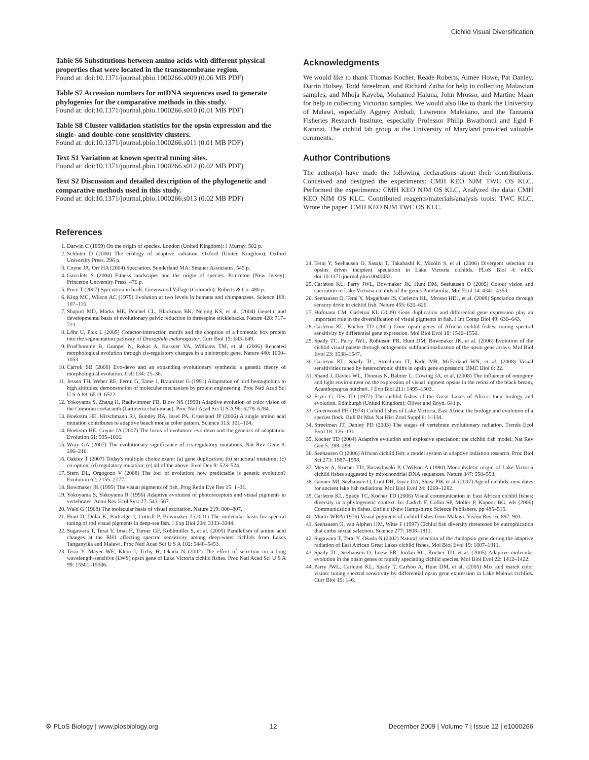Cichlid Visual Diversification
Table S6 Substitutions between amino acids with different physical properties that were located in the transmembrane region.
Found at: doi:10.1371/journal.pbio.1000266.s009 (0.06 MB PDF)
Table S7 Accession numbers for mtDNA sequences used to generate phylogenies for the comparative methods in this study.
Found at: doi:10.1371/journal.pbio.1000266.s010 (0.01 MB PDF)
Table S8 Cluster validation statistics for the opsin expression and the single- and double-cone sensitivity clusters.
Found at: doi:10.1371/journal.pbio.1000266.s011 (0.01 MB PDF)
Text S1 Variation at known spectral tuning sites.
Found at: doi:10.1371/journal.pbio.1000266.s012 (0.02 MB PDF)
Text S2 Discussion and detailed description of the phylogenetic and comparative methods used in this study.
Found at: doi:10.1371/journal.pbio.1000266.s013 (0.02 MB PDF)
Acknowledgments
We would like to thank Thomas Kocher, Reade Roberts, Aimee Howe, Pat Danley, Darrin Hulsey, Todd Streelman, and Richard Zatha for help in collecting Malawian samples, and Mhoja Kayeba, Mohamed Haluna, John Mrosso, and Martine Maan for help in collecting Victorian samples. We would also like to thank the University of Malawi, especially Aggrey Ambali, Lawrence Malekano, and the Tanzania Fisheries Research Institute, especially Professor Philip Bwathondi and Egid F Katunzi. The cichlid lab group at the University of Maryland provided valuable comments.
Author Contributions
The author(s) have made the following declarations about their contributions: Conceived and designed the experiments: CMH KEO NJM TWC OS KLC. Performed the experiments: CMH KEO NJM OS KLC. Analyzed the data: CMH KEO NJM OS KLC. Contributed reagents/materials/analysis tools: TWC KLC. Wrote the paper: CMH KEO NJM TWC OS KLC.
References
1. Darwin C (1859) On the origin of species. London (United Kingdom): J Murray. 502 p.
2. Schluter D (2000) The ecology of adaptive radiation. Oxford (United Kingdom): Oxford University Press. 296 p.
3. Coyne JA, Orr HA (2004) Speciation. Sunderland MA: Sinauer Associates. 545 p.
4. Gavrilets S (2004) Fitness landscapes and the origin of species. Princeton (New Jersey): Princeton University Press. 476 p.
5. Price T (2007) Speciation in birds. Greenwood Village (Colorado): Roberts & Co. 480 p.
6. King MC, Wilson AC (1975) Evolution at two levels in humans and chimpanzees. Science 188: 107–116.
7. Shapiro MD, Marks ME, Peichel CL, Blackman BK, Nereng KS, et al. (2004) Genetic and developmental basis of evolutionary pelvic reduction in threespine sticklebacks. Nature 428: 717–723.
8. Löhr U, Pick L (2005) Cofactor-interaction motifs and the cooption of a homeotic hox protein into the segmentation pathway of Drosophila melanogaster. Curr Biol 15: 643–649.
9. Prud'homme B, Gompel N, Rokas A, Kassner VA, Williams TM, et al. (2006) Repeated morphological evolution through cis-regulatory changes in a pleiotropic gene. Nature 440: 1050–1053.
10. Carroll SB (2008) Evo-devo and an expanding evolutionary synthesis: a genetic theory of morphological evolution. Cell 134: 25–36.
11. Jessen TH, Weber RE, Fermi G, Tame J, Braunitzer G (1991) Adaptation of bird hemoglobins to high altitudes: demonstration of molecular mechanism by protein engineering. Proc Natl Acad Sci U S A 88: 6519–6522.
12. Yokoyama S, Zhang H, Radlwimmer FB, Blow NS (1999) Adaptive evolution of color vision of the Comoran coelacanth (Latimeria chalumnae). Proc Natl Acad Sci U S A 96: 6279–6284.
13. Hoekstra HE, Hirschmann RJ, Bundey RA, Insel PA, Crossland JP (2006) A single amino acid mutation contributes to adaptive beach mouse color pattern. Science 313: 101–104.
14. Hoekstra HE, Coyne JA (2007) The locus of evolution: evo devo and the genetics of adaptation. Evolution 61: 995–1016.
15. Wray GA (2007) The evolutionary significance of cis-regulatory mutations. Nat Rev Gene 8: 206–216.
16. Oakley T (2007) Today's multiple choice exam: (a) gene duplication; (b) structural mutation; (c) co-option; (d) regulatory mutation; (e) all of the above. Evol Dev 9: 523–524.
17. Stern DL, Orgogozo V (2008) The loci of evolution: how predictable is genetic evolution? Evolution 62: 2155–2177.
18. Bowmaker JK (1995) The visual pigments of fish. Prog Retin Eye Res 15: 1–31.
19. Yokoyama S, Yokoyama R (1996) Adaptive evolution of photoreceptors and visual pigments in vertebrates. Annu Rev Ecol Syst 27: 543–567.
20. Wald G (1968) The molecular basis of visual excitation. Nature 219: 800–807.
21. Hunt D, Dulai K, Partridge J, Cottrill P, Bowmaker J (2001) The molecular basis for spectral tuning of rod visual pigments in deep-sea fish. J Exp Biol 204: 3333–3344.
22. Sugawara T, Terai Y, Imai H, Turner GF, Koblmüller S, et al. (2005) Parallelism of amino acid changes at the RH1 affecting spectral sensitivity among deep-water cichlids from Lakes Tanganyika and Malawi. Proc Natl Acad Sci U S A 102: 5448–5453.
23. Terai Y, Mayer WE, Klein J, Tichy H, Okada N (2002) The effect of selection on a long wavelength-sensitive (LWS) opsin gene of Lake Victoria cichlid fishes. Proc Natl Acad Sci U S A 99: 15501–15506.
24. Terai Y, Seehausen O, Sasaki T, Takahashi K, Mizoiri S, et al. (2006) Divergent selection on opsins drives incipient speciation in Lake Victoria cichlids. PLoS Biol 4: e433. doi:10.1371/journal.pbio.0040433.
25. Carleton KL, Parry JWL, Bowmaker JK, Hunt DM, Seehausen O (2005) Colour vision and speciation in Lake Victoria cichlids of the genus Pundamilia. Mol Ecol 14: 4341–4353.
26. Seehausen O, Terai Y, Magalhaes IS, Carleton KL, Mrosso HDJ, et al. (2008) Speciation through sensory drive in cichlid fish. Nature 455: 620–626.
27. Hofmann CM, Carleton KL (2009) Gene duplication and differential gene expression play an important role in the diversification of visual pigments in fish. J Int Comp Biol 49: 630–643.
28. Carleton KL, Kocher TD (2001) Cone opsin genes of African cichlid fishes: tuning spectral sensitivity by differential gene expression. Mol Biol Evol 18: 1540–1550.
29. Spady TC, Parry JWL, Robinson PR, Hunt DM, Bowmaker JK, et al. (2006) Evolution of the cichlid visual palette through ontogenetic subfunctionalization of the opsin gene arrays. Mol Biol Evol 23: 1538–1547.
30. Carleton KL, Spady TC, Streelman JT, Kidd MR, McFarland WN, et al. (2008) Visual sensitivities tuned by heterochronic shifts in opsin gene expression. BMC Biol 6: 22.
31. Shand J, Davies WL, Thomas N, Balmer L, Cowing JA, et al. (2008) The influence of ontogeny and light environment on the expression of visual pigment opsins in the retina of the black bream, Acanthopagrus butcheri. J Exp Biol 211: 1495–1503.
32. Fryer G, Iles TD (1972) The cichlid fishes of the Great Lakes of Africa: their biology and evolution. Edinburgh (United Kingdom): Oliver and Boyd. 641 p.
33. Greenwood PH (1974) Cichlid fishes of Lake Victoria, East Africa: the biology and evolution of a species flock. Bull Br Mus Nat Hist Zool Suppl 6: 1–134.
34. Streelman JT, Danley PD (2003) The stages of vertebrate evolutionary radiation. Trends Ecol Evol 18: 126–131.
35. Kocher TD (2004) Adaptive evolution and explosive speciation: the cichlid fish model. Nat Rev Gen 5: 288–298.
36. Seehausen O (2006) African cichlid fish: a model system in adaptive radiation research. Proc Biol Sci 273: 1987–1998.
37. Meyer A, Kocher TD, Basasibwaki P, CWilson A (1990) Monophyletic origin of Lake Victoria cichlid fishes suggested by mitochondrial DNA sequences. Nature 347: 550–553.
38. Genner MJ, Seehausen O, Lunt DH, Joyce DA, Shaw PW, et al. (2007) Age of cichlids: new dates for ancient lake fish radiations. Mol Biol Evol 24: 1269–1282.
39. Carleton KL, Spady TC, Kocher TD (2006) Visual communication in East African cichlid fishes: diversity in a phylogenetic context. In: Ladich F, Collin SP, Moller P, Kapoor BG, eds (2006) Communication in fishes. Enfield (New Hampshire): Science Publishers. pp 485–515.
40. Muntz WRA (1976) Visual pigments of cichlid fishes from Malawi. Vision Res 16: 897–903.
41. Seehausen O, van Alphen JJM, Witte F (1997) Cichlid fish diversity threatened by eutrophication that curbs sexual selection. Science 277: 1808–1811.
42. Sugawara T, Terai Y, Okada N (2002) Natural selection of the rhodopsin gene during the adaptive radiation of East African Great Lakes cichlid fishes. Mol Biol Evol 19: 1807–1811.
43. Spady TC, Seehausen O, Loew ER, Jordan RC, Kocher TD, et al. (2005) Adaptive molecular evolution in the opsin genes of rapidly speciating cichlid species. Mol Biol Evol 22: 1412–1422.
44. Parry JWL, Carleton KL, Spady T, Carboo A, Hunt DM, et al. (2005) Mix and match color vision: tuning spectral sensitivity by differential opsin gene expression in Lake Malawi cichlids. Curr Biol 15: 1–6.
⚙ PLoS Biology | www.plosbiology.org 12 December 2009 | Volume 7 | Issue 12 | e1000266